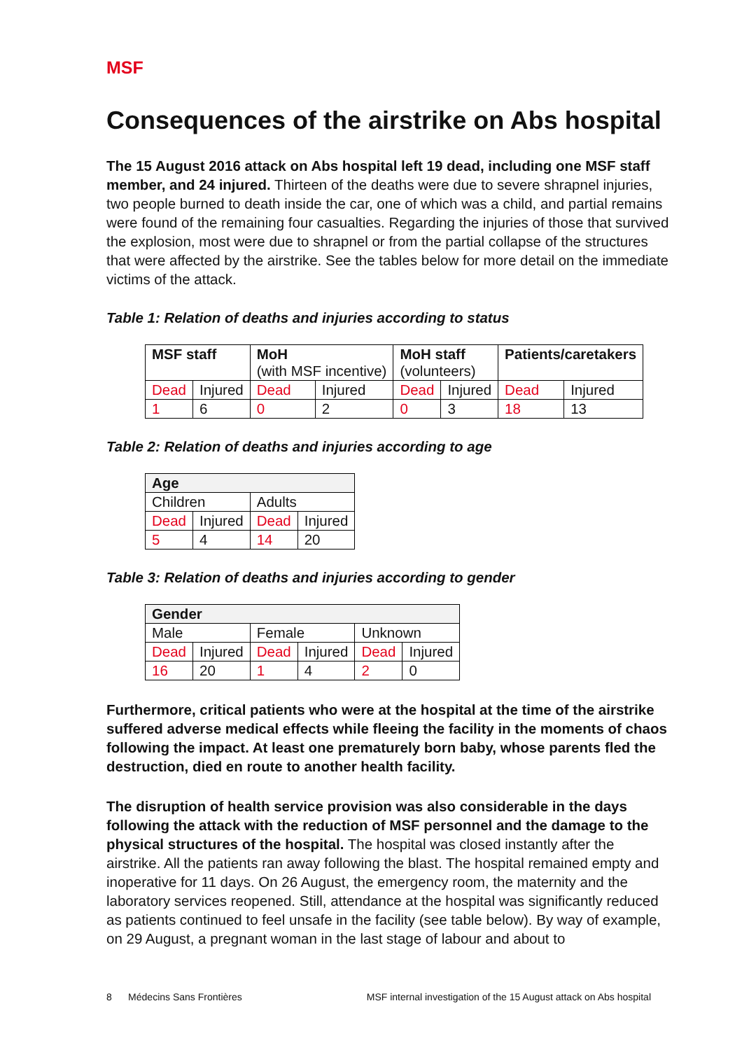MSF
Consequences of the airstrike on Abs hospital
The 15 August 2016 attack on Abs hospital left 19 dead, including one MSF staff member, and 24 injured. Thirteen of the deaths were due to severe shrapnel injuries, two people burned to death inside the car, one of which was a child, and partial remains were found of the remaining four casualties. Regarding the injuries of those that survived the explosion, most were due to shrapnel or from the partial collapse of the structures that were affected by the airstrike. See the tables below for more detail on the immediate victims of the attack.
Table 1: Relation of deaths and injuries according to status
| MSF staff | | MoH (with MSF incentive) | | MoH staff (volunteers) | | Patients/caretakers | |
| --- | --- | --- | --- | --- | --- | --- | --- |
| Dead | Injured | Dead | Injured | Dead | Injured | Dead | Injured |
| 1 | 6 | 0 | 2 | 0 | 3 | 18 | 13 |
Table 2: Relation of deaths and injuries according to age
| Age | | | |
| --- | --- | --- | --- |
| Children | | Adults | |
| Dead | Injured | Dead | Injured |
| 5 | 4 | 14 | 20 |
Table 3: Relation of deaths and injuries according to gender
| Gender | | | | | |
| --- | --- | --- | --- | --- | --- |
| Male | | Female | | Unknown | |
| Dead | Injured | Dead | Injured | Dead | Injured |
| 16 | 20 | 1 | 4 | 2 | 0 |
Furthermore, critical patients who were at the hospital at the time of the airstrike suffered adverse medical effects while fleeing the facility in the moments of chaos following the impact. At least one prematurely born baby, whose parents fled the destruction, died en route to another health facility.
The disruption of health service provision was also considerable in the days following the attack with the reduction of MSF personnel and the damage to the physical structures of the hospital. The hospital was closed instantly after the airstrike. All the patients ran away following the blast. The hospital remained empty and inoperative for 11 days. On 26 August, the emergency room, the maternity and the laboratory services reopened. Still, attendance at the hospital was significantly reduced as patients continued to feel unsafe in the facility (see table below). By way of example, on 29 August, a pregnant woman in the last stage of labour and about to
8 Médecins Sans Frontières MSF internal investigation of the 15 August attack on Abs hospital